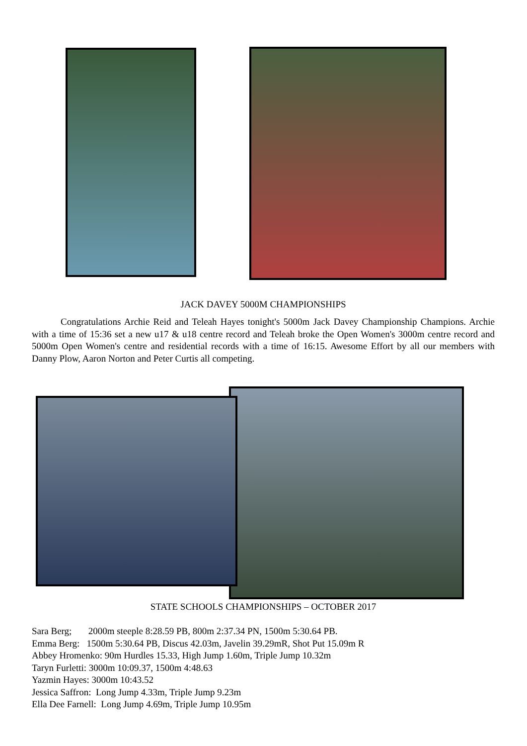JACK DAVEY 5000M CHAMPIONSHIPS
Congratulations Archie Reid and Teleah Hayes tonight's 5000m Jack Davey Championship Champions. Archie with a time of 15:36 set a new u17 & u18 centre record and Teleah broke the Open Women's 3000m centre record and 5000m Open Women's centre and residential records with a time of 16:15. Awesome Effort by all our members with Danny Plow, Aaron Norton and Peter Curtis all competing.
STATE SCHOOLS CHAMPIONSHIPS – OCTOBER 2017
Sara Berg; 2000m steeple 8:28.59 PB, 800m 2:37.34 PN, 1500m 5:30.64 PB.
Emma Berg: 1500m 5:30.64 PB, Discus 42.03m, Javelin 39.29mR, Shot Put 15.09m R
Abbey Hromenko: 90m Hurdles 15.33, High Jump 1.60m, Triple Jump 10.32m
Taryn Furletti: 3000m 10:09.37, 1500m 4:48.63
Yazmin Hayes: 3000m 10:43.52
Jessica Saffron: Long Jump 4.33m, Triple Jump 9.23m
Ella Dee Farnell: Long Jump 4.69m, Triple Jump 10.95m